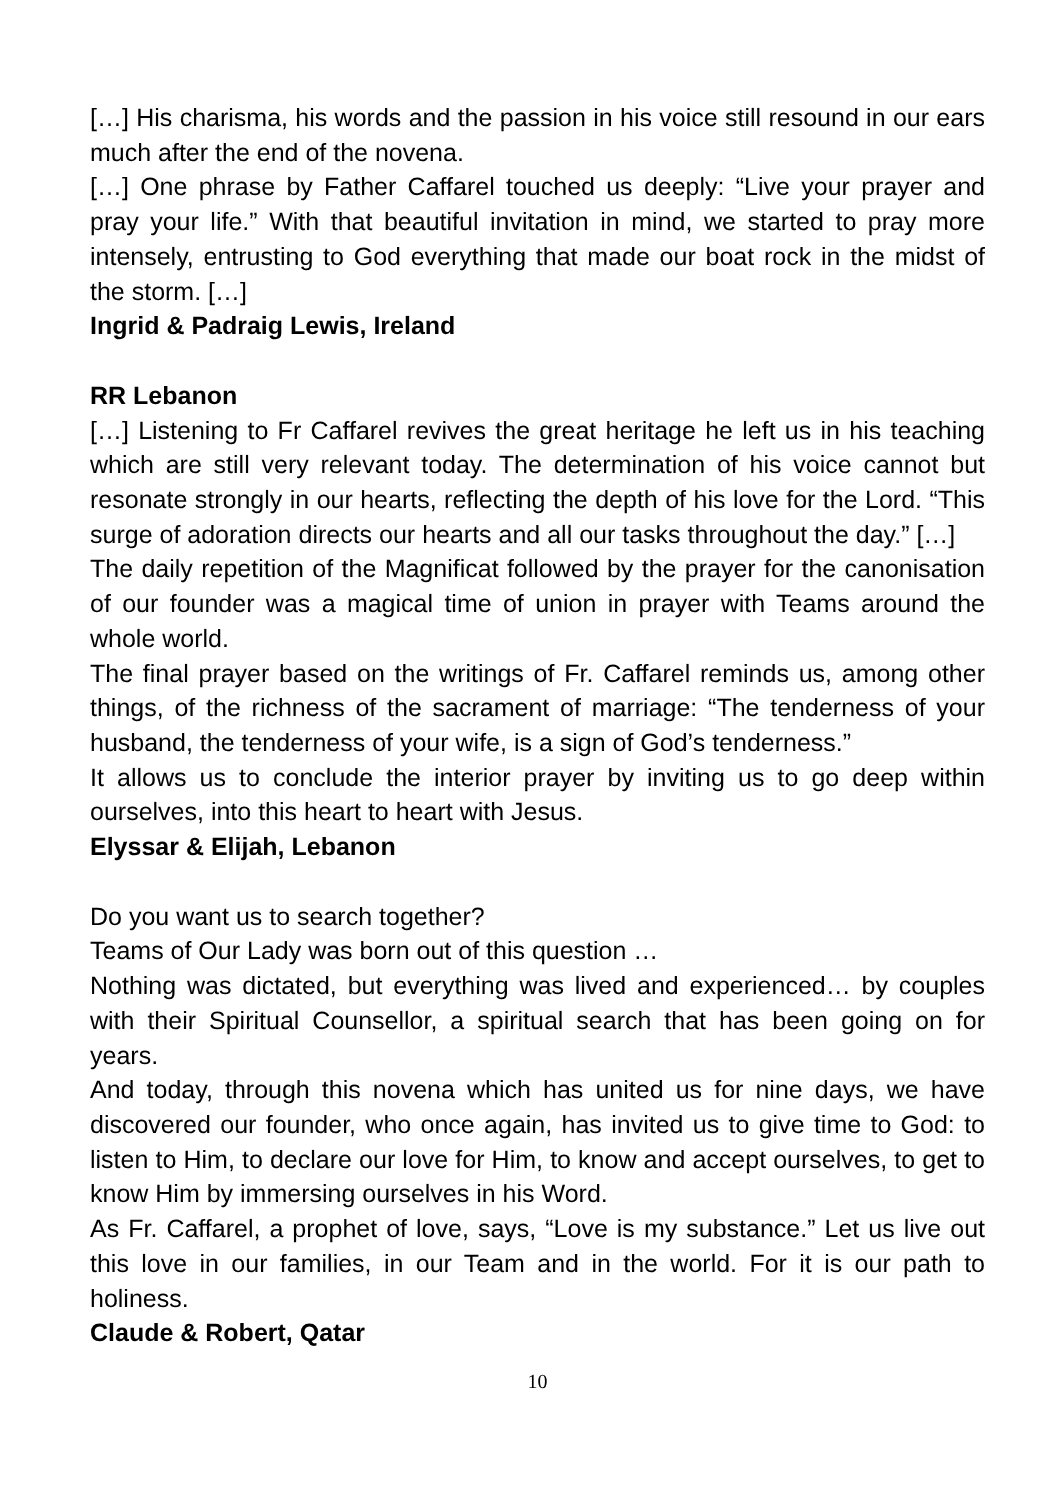[…] His charisma, his words and the passion in his voice still resound in our ears much after the end of the novena.
[…] One phrase by Father Caffarel touched us deeply: “Live your prayer and pray your life.” With that beautiful invitation in mind, we started to pray more intensely, entrusting to God everything that made our boat rock in the midst of the storm. […]
Ingrid & Padraig Lewis, Ireland
RR Lebanon
[…] Listening to Fr Caffarel revives the great heritage he left us in his teaching which are still very relevant today. The determination of his voice cannot but resonate strongly in our hearts, reflecting the depth of his love for the Lord. “This surge of adoration directs our hearts and all our tasks throughout the day.” […]
The daily repetition of the Magnificat followed by the prayer for the canonisation of our founder was a magical time of union in prayer with Teams around the whole world.
The final prayer based on the writings of Fr. Caffarel reminds us, among other things, of the richness of the sacrament of marriage: “The tenderness of your husband, the tenderness of your wife, is a sign of God’s tenderness.”
It allows us to conclude the interior prayer by inviting us to go deep within ourselves, into this heart to heart with Jesus.
Elyssar & Elijah, Lebanon
Do you want us to search together?
Teams of Our Lady was born out of this question …
Nothing was dictated, but everything was lived and experienced… by couples with their Spiritual Counsellor, a spiritual search that has been going on for years.
And today, through this novena which has united us for nine days, we have discovered our founder, who once again, has invited us to give time to God: to listen to Him, to declare our love for Him, to know and accept ourselves, to get to know Him by immersing ourselves in his Word.
As Fr. Caffarel, a prophet of love, says, “Love is my substance.” Let us live out this love in our families, in our Team and in the world. For it is our path to holiness.
Claude & Robert, Qatar
10